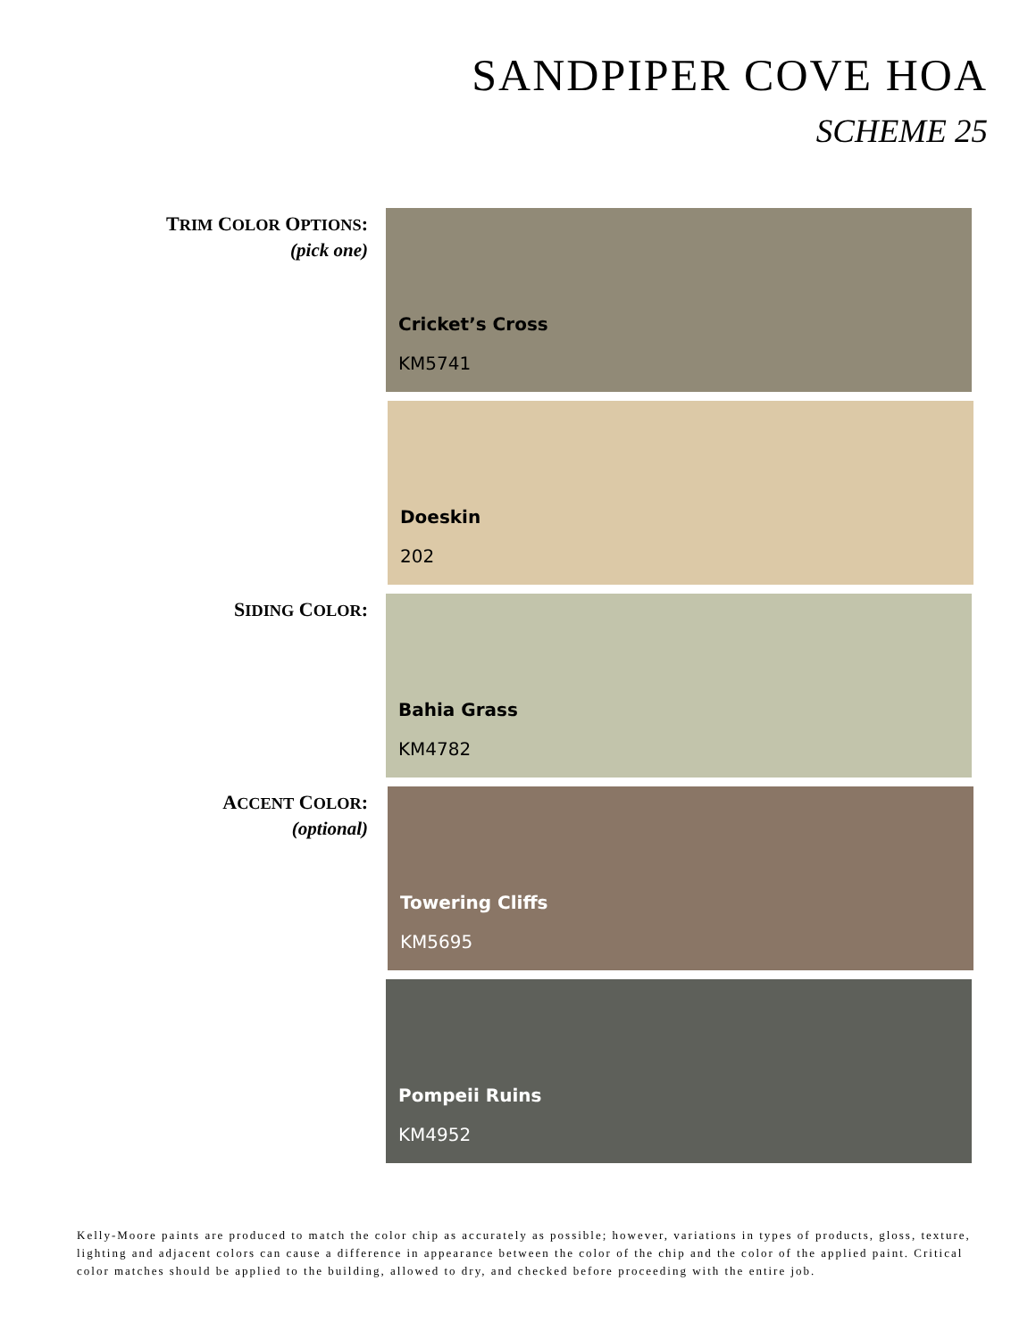SANDPIPER COVE HOA
SCHEME 25
TRIM COLOR OPTIONS:
(pick one)
Cricket’s Cross
KM5741
Doeskin
202
SIDING COLOR:
Bahia Grass
KM4782
ACCENT COLOR:
(optional)
Towering Cliffs
KM5695
Pompeii Ruins
KM4952
Kelly-Moore paints are produced to match the color chip as accurately as possible; however, variations in types of products, gloss, texture, lighting and adjacent colors can cause a difference in appearance between the color of the chip and the color of the applied paint. Critical color matches should be applied to the building, allowed to dry, and checked before proceeding with the entire job.